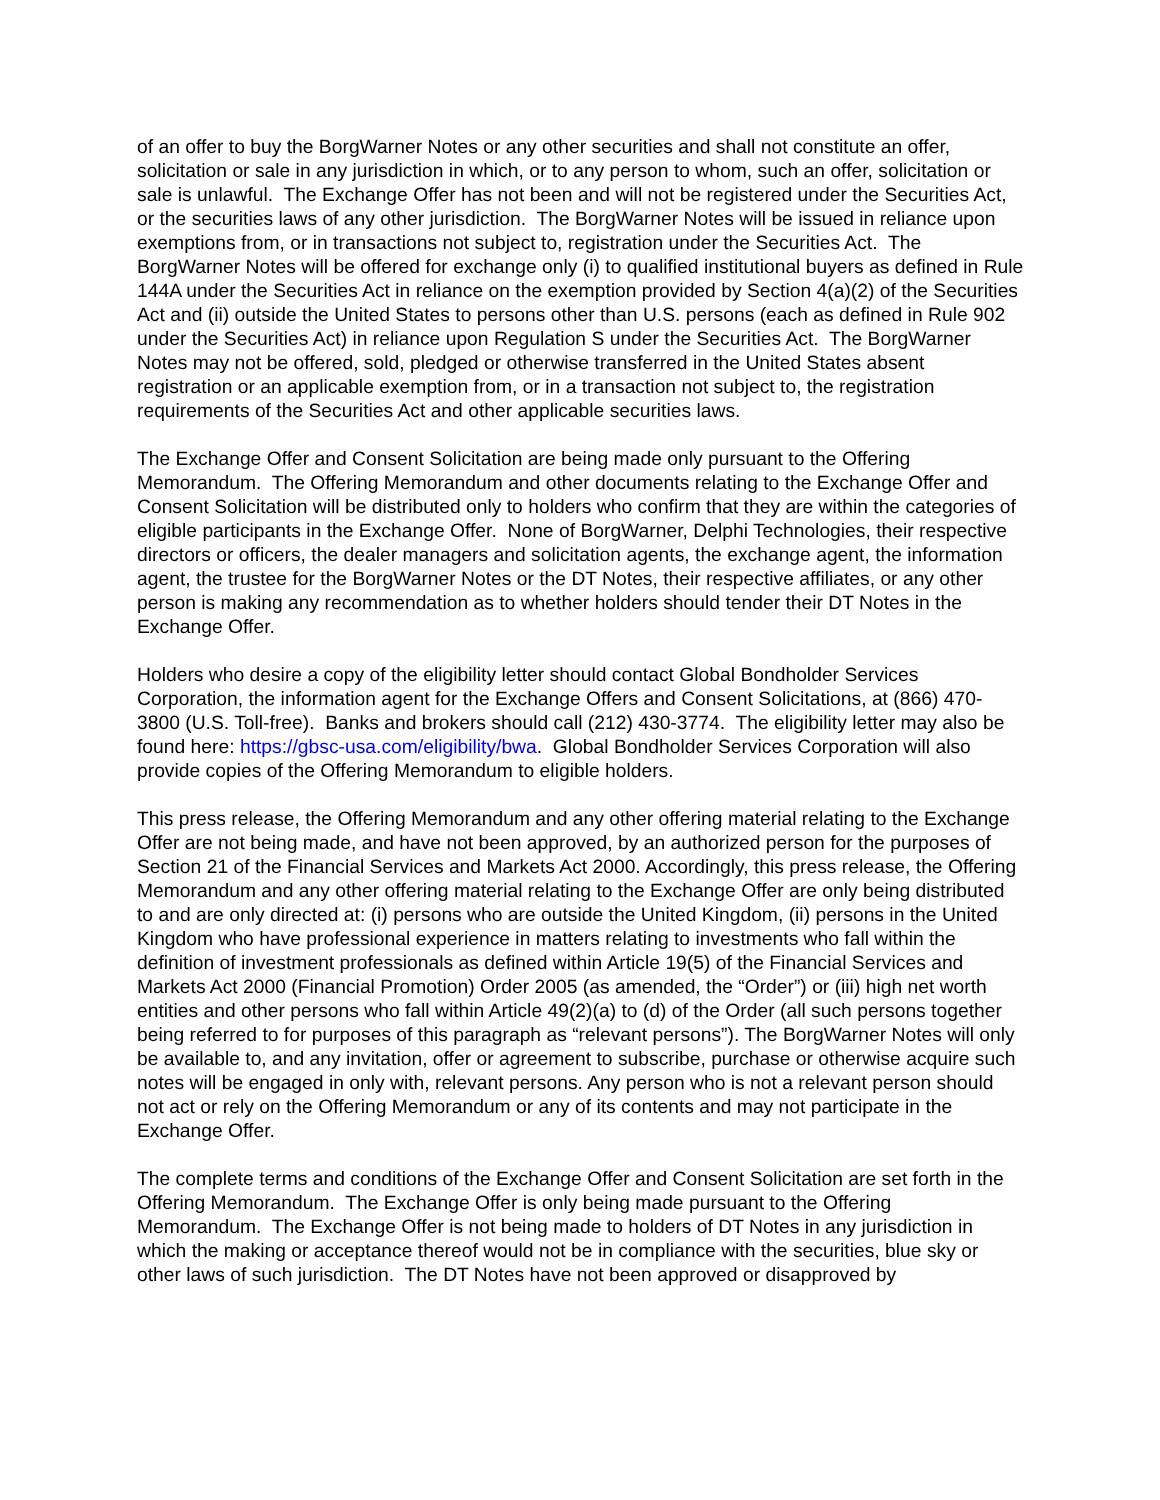of an offer to buy the BorgWarner Notes or any other securities and shall not constitute an offer, solicitation or sale in any jurisdiction in which, or to any person to whom, such an offer, solicitation or sale is unlawful. The Exchange Offer has not been and will not be registered under the Securities Act, or the securities laws of any other jurisdiction. The BorgWarner Notes will be issued in reliance upon exemptions from, or in transactions not subject to, registration under the Securities Act. The BorgWarner Notes will be offered for exchange only (i) to qualified institutional buyers as defined in Rule 144A under the Securities Act in reliance on the exemption provided by Section 4(a)(2) of the Securities Act and (ii) outside the United States to persons other than U.S. persons (each as defined in Rule 902 under the Securities Act) in reliance upon Regulation S under the Securities Act. The BorgWarner Notes may not be offered, sold, pledged or otherwise transferred in the United States absent registration or an applicable exemption from, or in a transaction not subject to, the registration requirements of the Securities Act and other applicable securities laws.
The Exchange Offer and Consent Solicitation are being made only pursuant to the Offering Memorandum. The Offering Memorandum and other documents relating to the Exchange Offer and Consent Solicitation will be distributed only to holders who confirm that they are within the categories of eligible participants in the Exchange Offer. None of BorgWarner, Delphi Technologies, their respective directors or officers, the dealer managers and solicitation agents, the exchange agent, the information agent, the trustee for the BorgWarner Notes or the DT Notes, their respective affiliates, or any other person is making any recommendation as to whether holders should tender their DT Notes in the Exchange Offer.
Holders who desire a copy of the eligibility letter should contact Global Bondholder Services Corporation, the information agent for the Exchange Offers and Consent Solicitations, at (866) 470-3800 (U.S. Toll-free). Banks and brokers should call (212) 430-3774. The eligibility letter may also be found here: https://gbsc-usa.com/eligibility/bwa. Global Bondholder Services Corporation will also provide copies of the Offering Memorandum to eligible holders.
This press release, the Offering Memorandum and any other offering material relating to the Exchange Offer are not being made, and have not been approved, by an authorized person for the purposes of Section 21 of the Financial Services and Markets Act 2000. Accordingly, this press release, the Offering Memorandum and any other offering material relating to the Exchange Offer are only being distributed to and are only directed at: (i) persons who are outside the United Kingdom, (ii) persons in the United Kingdom who have professional experience in matters relating to investments who fall within the definition of investment professionals as defined within Article 19(5) of the Financial Services and Markets Act 2000 (Financial Promotion) Order 2005 (as amended, the “Order”) or (iii) high net worth entities and other persons who fall within Article 49(2)(a) to (d) of the Order (all such persons together being referred to for purposes of this paragraph as “relevant persons”). The BorgWarner Notes will only be available to, and any invitation, offer or agreement to subscribe, purchase or otherwise acquire such notes will be engaged in only with, relevant persons. Any person who is not a relevant person should not act or rely on the Offering Memorandum or any of its contents and may not participate in the Exchange Offer.
The complete terms and conditions of the Exchange Offer and Consent Solicitation are set forth in the Offering Memorandum. The Exchange Offer is only being made pursuant to the Offering Memorandum. The Exchange Offer is not being made to holders of DT Notes in any jurisdiction in which the making or acceptance thereof would not be in compliance with the securities, blue sky or other laws of such jurisdiction. The DT Notes have not been approved or disapproved by